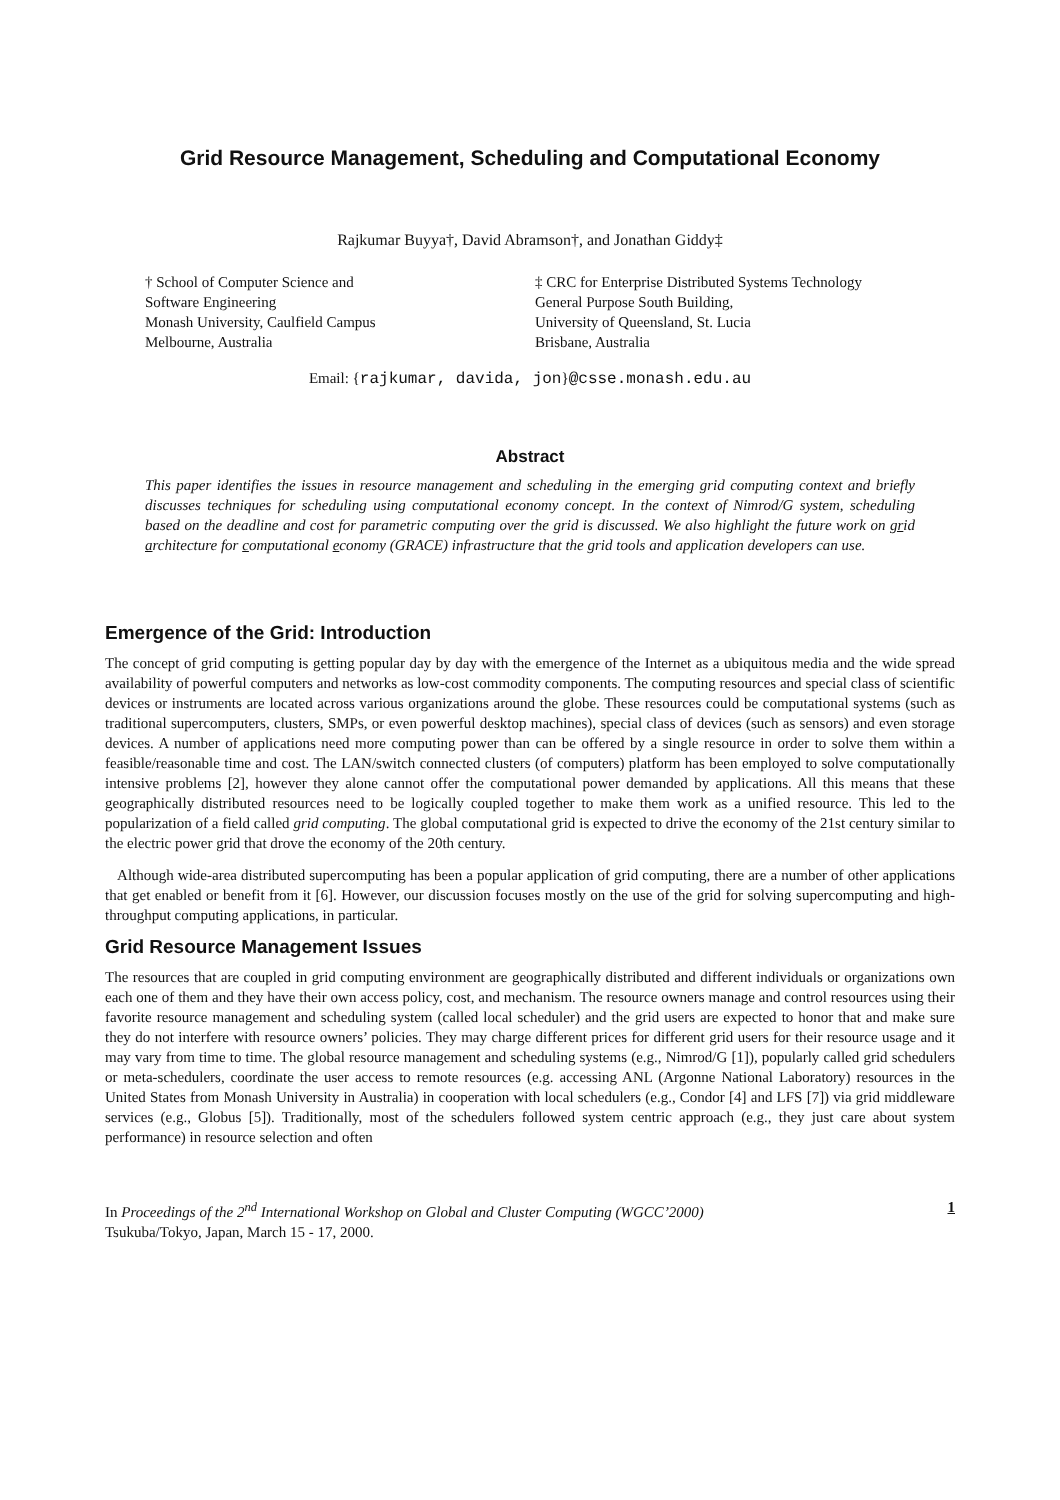Grid Resource Management, Scheduling and Computational Economy
Rajkumar Buyya†, David Abramson†, and Jonathan Giddy‡
† School of Computer Science and
Software Engineering
Monash University, Caulfield Campus
Melbourne, Australia
‡ CRC for Enterprise Distributed Systems Technology
General Purpose South Building,
University of Queensland, St. Lucia
Brisbane, Australia
Email: {rajkumar, davida, jon}@csse.monash.edu.au
Abstract
This paper identifies the issues in resource management and scheduling in the emerging grid computing context and briefly discusses techniques for scheduling using computational economy concept. In the context of Nimrod/G system, scheduling based on the deadline and cost for parametric computing over the grid is discussed. We also highlight the future work on grid architecture for computational economy (GRACE) infrastructure that the grid tools and application developers can use.
Emergence of the Grid: Introduction
The concept of grid computing is getting popular day by day with the emergence of the Internet as a ubiquitous media and the wide spread availability of powerful computers and networks as low-cost commodity components. The computing resources and special class of scientific devices or instruments are located across various organizations around the globe. These resources could be computational systems (such as traditional supercomputers, clusters, SMPs, or even powerful desktop machines), special class of devices (such as sensors) and even storage devices. A number of applications need more computing power than can be offered by a single resource in order to solve them within a feasible/reasonable time and cost. The LAN/switch connected clusters (of computers) platform has been employed to solve computationally intensive problems [2], however they alone cannot offer the computational power demanded by applications. All this means that these geographically distributed resources need to be logically coupled together to make them work as a unified resource. This led to the popularization of a field called grid computing. The global computational grid is expected to drive the economy of the 21st century similar to the electric power grid that drove the economy of the 20th century.
Although wide-area distributed supercomputing has been a popular application of grid computing, there are a number of other applications that get enabled or benefit from it [6]. However, our discussion focuses mostly on the use of the grid for solving supercomputing and high-throughput computing applications, in particular.
Grid Resource Management Issues
The resources that are coupled in grid computing environment are geographically distributed and different individuals or organizations own each one of them and they have their own access policy, cost, and mechanism. The resource owners manage and control resources using their favorite resource management and scheduling system (called local scheduler) and the grid users are expected to honor that and make sure they do not interfere with resource owners’ policies. They may charge different prices for different grid users for their resource usage and it may vary from time to time. The global resource management and scheduling systems (e.g., Nimrod/G [1]), popularly called grid schedulers or meta-schedulers, coordinate the user access to remote resources (e.g. accessing ANL (Argonne National Laboratory) resources in the United States from Monash University in Australia) in cooperation with local schedulers (e.g., Condor [4] and LFS [7]) via grid middleware services (e.g., Globus [5]). Traditionally, most of the schedulers followed system centric approach (e.g., they just care about system performance) in resource selection and often
In Proceedings of the 2<sup>nd</sup> International Workshop on Global and Cluster Computing (WGCC’2000)
Tsukuba/Tokyo, Japan, March 15 - 17, 2000.
1